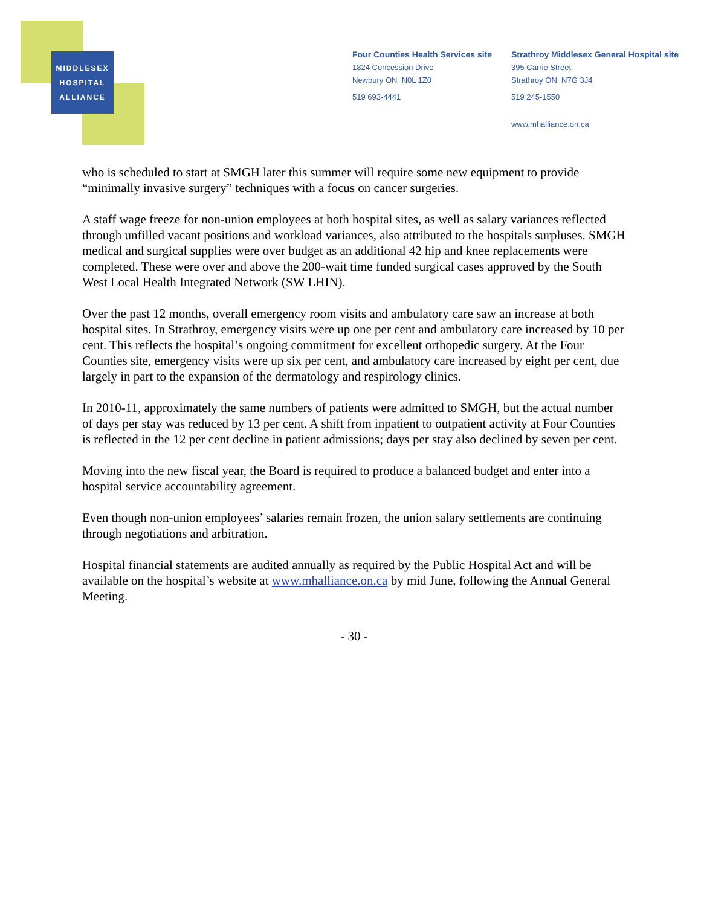MIDDLESEX
HOSPITAL
ALLIANCE
Four Counties Health Services site
1824 Concession Drive
Newbury ON N0L 1Z0
519 693-4441
Strathroy Middlesex General Hospital site
395 Carrie Street
Strathroy ON N7G 3J4
519 245-1550
www.mhalliance.on.ca
who is scheduled to start at SMGH later this summer will require some new equipment to provide “minimally invasive surgery” techniques with a focus on cancer surgeries.
A staff wage freeze for non-union employees at both hospital sites, as well as salary variances reflected through unfilled vacant positions and workload variances, also attributed to the hospitals surpluses. SMGH medical and surgical supplies were over budget as an additional 42 hip and knee replacements were completed. These were over and above the 200-wait time funded surgical cases approved by the South West Local Health Integrated Network (SW LHIN).
Over the past 12 months, overall emergency room visits and ambulatory care saw an increase at both hospital sites. In Strathroy, emergency visits were up one per cent and ambulatory care increased by 10 per cent. This reflects the hospital’s ongoing commitment for excellent orthopedic surgery. At the Four Counties site, emergency visits were up six per cent, and ambulatory care increased by eight per cent, due largely in part to the expansion of the dermatology and respirology clinics.
In 2010-11, approximately the same numbers of patients were admitted to SMGH, but the actual number of days per stay was reduced by 13 per cent. A shift from inpatient to outpatient activity at Four Counties is reflected in the 12 per cent decline in patient admissions; days per stay also declined by seven per cent.
Moving into the new fiscal year, the Board is required to produce a balanced budget and enter into a hospital service accountability agreement.
Even though non-union employees’ salaries remain frozen, the union salary settlements are continuing through negotiations and arbitration.
Hospital financial statements are audited annually as required by the Public Hospital Act and will be available on the hospital’s website at www.mhalliance.on.ca by mid June, following the Annual General Meeting.
- 30 -